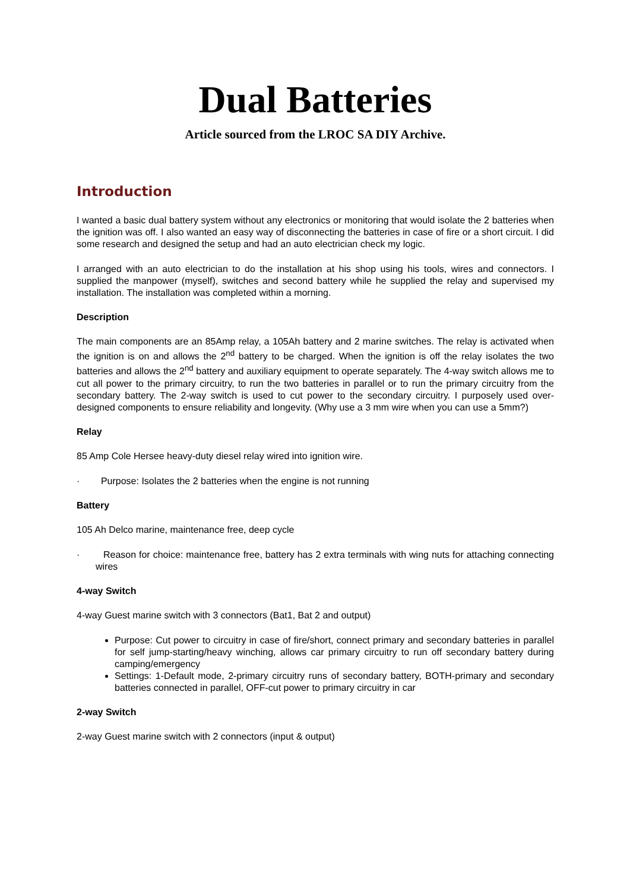Dual Batteries
Article sourced from the LROC SA DIY Archive.
Introduction
I wanted a basic dual battery system without any electronics or monitoring that would isolate the 2 batteries when the ignition was off. I also wanted an easy way of disconnecting the batteries in case of fire or a short circuit. I did some research and designed the setup and had an auto electrician check my logic.
I arranged with an auto electrician to do the installation at his shop using his tools, wires and connectors. I supplied the manpower (myself), switches and second battery while he supplied the relay and supervised my installation. The installation was completed within a morning.
Description
The main components are an 85Amp relay, a 105Ah battery and 2 marine switches. The relay is activated when the ignition is on and allows the 2<sup>nd</sup> battery to be charged. When the ignition is off the relay isolates the two batteries and allows the 2<sup>nd</sup> battery and auxiliary equipment to operate separately. The 4-way switch allows me to cut all power to the primary circuitry, to run the two batteries in parallel or to run the primary circuitry from the secondary battery. The 2-way switch is used to cut power to the secondary circuitry. I purposely used over-designed components to ensure reliability and longevity. (Why use a 3 mm wire when you can use a 5mm?)
Relay
85 Amp Cole Hersee heavy-duty diesel relay wired into ignition wire.
· Purpose: Isolates the 2 batteries when the engine is not running
Battery
105 Ah Delco marine, maintenance free, deep cycle
· Reason for choice: maintenance free, battery has 2 extra terminals with wing nuts for attaching connecting wires
4-way Switch
4-way Guest marine switch with 3 connectors (Bat1, Bat 2 and output)
Purpose: Cut power to circuitry in case of fire/short, connect primary and secondary batteries in parallel for self jump-starting/heavy winching, allows car primary circuitry to run off secondary battery during camping/emergency
Settings: 1-Default mode, 2-primary circuitry runs of secondary battery, BOTH-primary and secondary batteries connected in parallel, OFF-cut power to primary circuitry in car
2-way Switch
2-way Guest marine switch with 2 connectors (input & output)